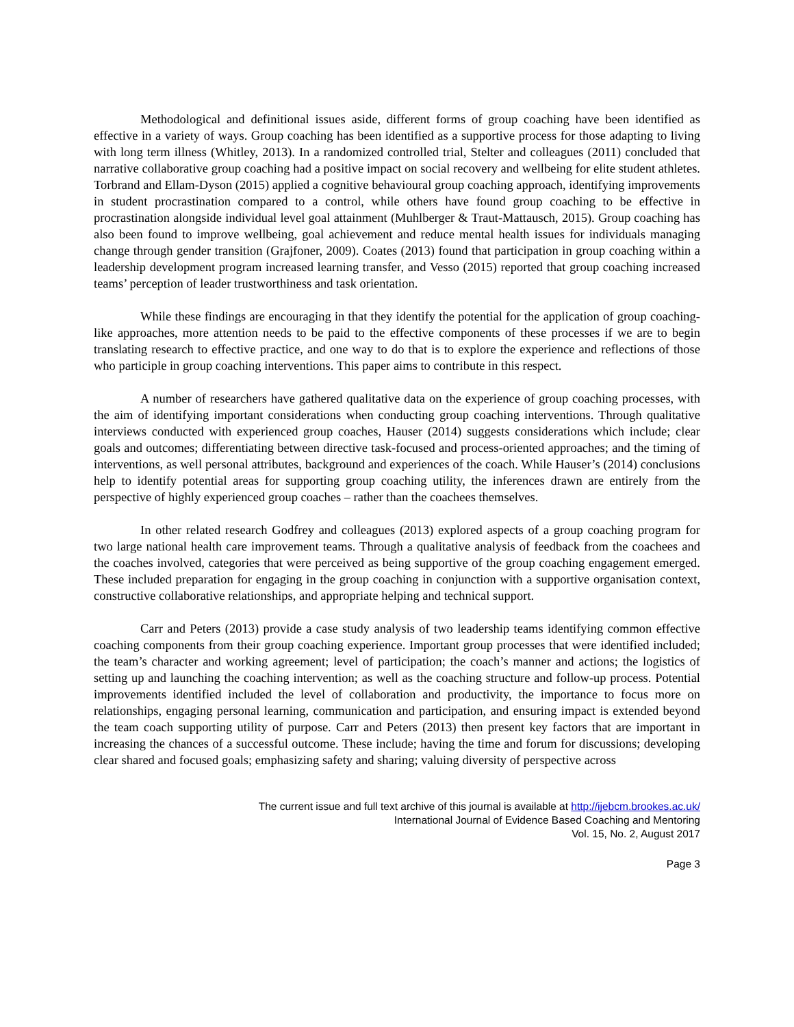Methodological and definitional issues aside, different forms of group coaching have been identified as effective in a variety of ways. Group coaching has been identified as a supportive process for those adapting to living with long term illness (Whitley, 2013). In a randomized controlled trial, Stelter and colleagues (2011) concluded that narrative collaborative group coaching had a positive impact on social recovery and wellbeing for elite student athletes. Torbrand and Ellam-Dyson (2015) applied a cognitive behavioural group coaching approach, identifying improvements in student procrastination compared to a control, while others have found group coaching to be effective in procrastination alongside individual level goal attainment (Muhlberger & Traut-Mattausch, 2015). Group coaching has also been found to improve wellbeing, goal achievement and reduce mental health issues for individuals managing change through gender transition (Grajfoner, 2009). Coates (2013) found that participation in group coaching within a leadership development program increased learning transfer, and Vesso (2015) reported that group coaching increased teams’ perception of leader trustworthiness and task orientation.
While these findings are encouraging in that they identify the potential for the application of group coaching-like approaches, more attention needs to be paid to the effective components of these processes if we are to begin translating research to effective practice, and one way to do that is to explore the experience and reflections of those who participle in group coaching interventions. This paper aims to contribute in this respect.
A number of researchers have gathered qualitative data on the experience of group coaching processes, with the aim of identifying important considerations when conducting group coaching interventions. Through qualitative interviews conducted with experienced group coaches, Hauser (2014) suggests considerations which include; clear goals and outcomes; differentiating between directive task-focused and process-oriented approaches; and the timing of interventions, as well personal attributes, background and experiences of the coach. While Hauser’s (2014) conclusions help to identify potential areas for supporting group coaching utility, the inferences drawn are entirely from the perspective of highly experienced group coaches – rather than the coachees themselves.
In other related research Godfrey and colleagues (2013) explored aspects of a group coaching program for two large national health care improvement teams. Through a qualitative analysis of feedback from the coachees and the coaches involved, categories that were perceived as being supportive of the group coaching engagement emerged. These included preparation for engaging in the group coaching in conjunction with a supportive organisation context, constructive collaborative relationships, and appropriate helping and technical support.
Carr and Peters (2013) provide a case study analysis of two leadership teams identifying common effective coaching components from their group coaching experience. Important group processes that were identified included; the team’s character and working agreement; level of participation; the coach’s manner and actions; the logistics of setting up and launching the coaching intervention; as well as the coaching structure and follow-up process. Potential improvements identified included the level of collaboration and productivity, the importance to focus more on relationships, engaging personal learning, communication and participation, and ensuring impact is extended beyond the team coach supporting utility of purpose. Carr and Peters (2013) then present key factors that are important in increasing the chances of a successful outcome. These include; having the time and forum for discussions; developing clear shared and focused goals; emphasizing safety and sharing; valuing diversity of perspective across
The current issue and full text archive of this journal is available at http://ijebcm.brookes.ac.uk/
International Journal of Evidence Based Coaching and Mentoring
Vol. 15, No. 2, August 2017
Page 3